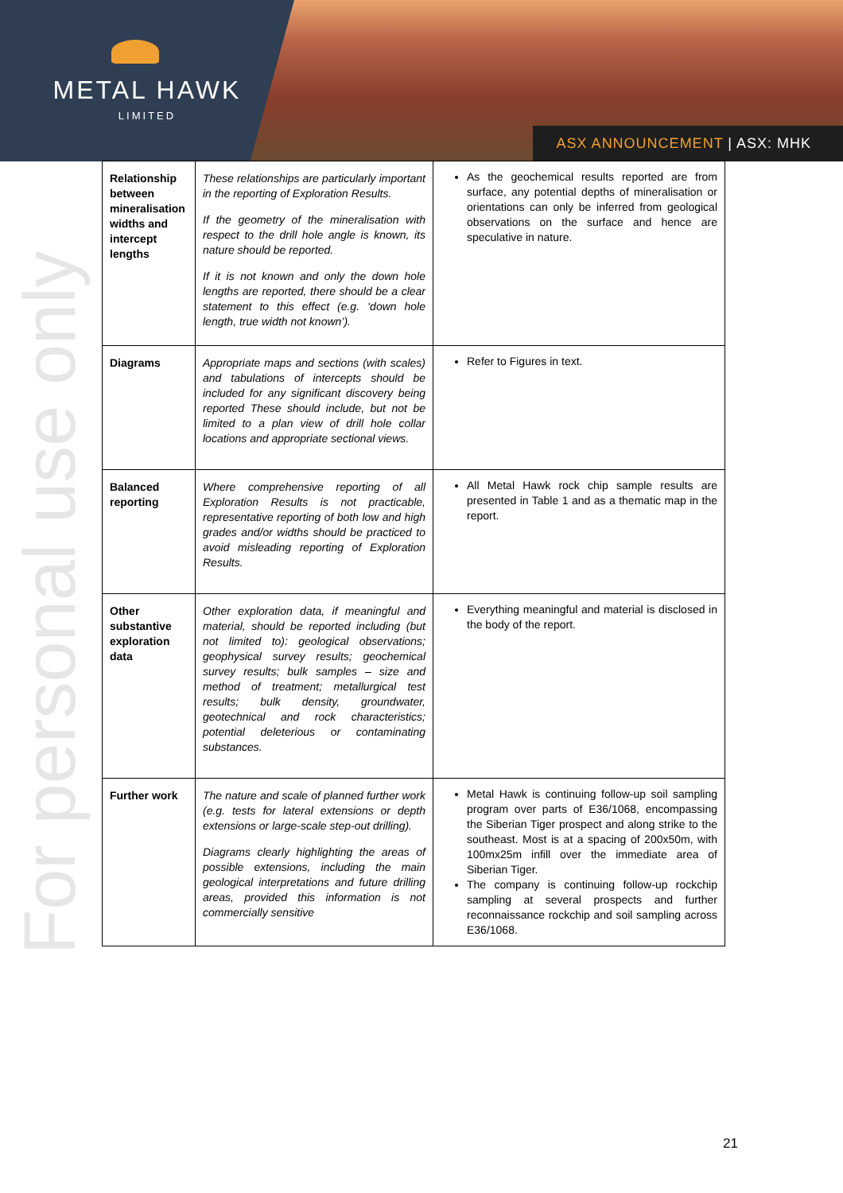METAL HAWK
LIMITED
ASX ANNOUNCEMENT | ASX: MHK
For personal use only
| Relationship between mineralisation widths and intercept lengths | These relationships are particularly important in the reporting of Exploration Results. If the geometry of the mineralisation with respect to the drill hole angle is known, its nature should be reported. If it is not known and only the down hole lengths are reported, there should be a clear statement to this effect (e.g. ‘down hole length, true width not known’). | As the geochemical results reported are from surface, any potential depths of mineralisation or orientations can only be inferred from geological observations on the surface and hence are speculative in nature. |
| Diagrams | Appropriate maps and sections (with scales) and tabulations of intercepts should be included for any significant discovery being reported These should include, but not be limited to a plan view of drill hole collar locations and appropriate sectional views. | Refer to Figures in text. |
| Balanced reporting | Where comprehensive reporting of all Exploration Results is not practicable, representative reporting of both low and high grades and/or widths should be practiced to avoid misleading reporting of Exploration Results. | All Metal Hawk rock chip sample results are presented in Table 1 and as a thematic map in the report. |
| Other substantive exploration data | Other exploration data, if meaningful and material, should be reported including (but not limited to): geological observations; geophysical survey results; geochemical survey results; bulk samples – size and method of treatment; metallurgical test results; bulk density, groundwater, geotechnical and rock characteristics; potential deleterious or contaminating substances. | Everything meaningful and material is disclosed in the body of the report. |
| Further work | The nature and scale of planned further work (e.g. tests for lateral extensions or depth extensions or large-scale step-out drilling). Diagrams clearly highlighting the areas of possible extensions, including the main geological interpretations and future drilling areas, provided this information is not commercially sensitive | Metal Hawk is continuing follow-up soil sampling program over parts of E36/1068, encompassing the Siberian Tiger prospect and along strike to the southeast. Most is at a spacing of 200x50m, with 100mx25m infill over the immediate area of Siberian Tiger. The company is continuing follow-up rockchip sampling at several prospects and further reconnaissance rockchip and soil sampling across E36/1068. |
21